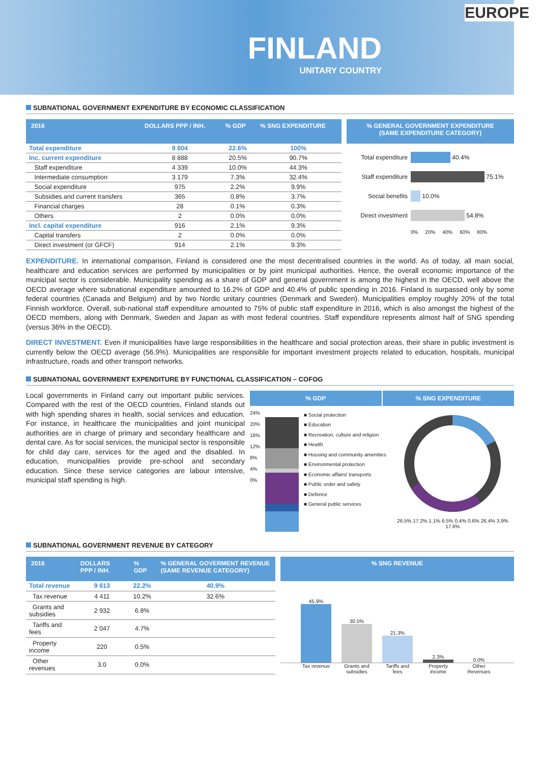EUROPE
FINLAND
UNITARY COUNTRY
SUBNATIONAL GOVERNMENT EXPENDITURE BY ECONOMIC CLASSIFICATION
| 2016 | DOLLARS PPP / INH. | % GDP | % SNG EXPENDITURE |
| --- | --- | --- | --- |
| Total expenditure | 9 804 | 22.6% | 100% |
| Inc. current expenditure | 8 888 | 20.5% | 90.7% |
| Staff expenditure | 4 339 | 10.0% | 44.3% |
| Intermediate consumption | 3 179 | 7.3% | 32.4% |
| Social expenditure | 975 | 2.2% | 9.9% |
| Subsidies and current transfers | 365 | 0.8% | 3.7% |
| Financial charges | 28 | 0.1% | 0.3% |
| Others | 2 | 0.0% | 0.0% |
| Incl. capital expenditure | 916 | 2.1% | 9.3% |
| Capital transfers | 2 | 0.0% | 0.0% |
| Direct investment (or GFCF) | 914 | 2.1% | 9.3% |
% GENERAL GOVERNMENT EXPENDITURE
(SAME EXPENDITURE CATEGORY)
Total expenditure 40.4%
Staff expenditure 75.1%
Social benefits 10.0%
Direct investment 54.8%
0% 20% 40% 60% 80%
EXPENDITURE. In international comparison, Finland is considered one the most decentralised countries in the world. As of today, all main social, healthcare and education services are performed by municipalities or by joint municipal authorities. Hence, the overall economic importance of the municipal sector is considerable. Municipality spending as a share of GDP and general government is among the highest in the OECD, well above the OECD average where subnational expenditure amounted to 16.2% of GDP and 40.4% of public spending in 2016. Finland is surpassed only by some federal countries (Canada and Belgium) and by two Nordic unitary countries (Denmark and Sweden). Municipalities employ roughly 20% of the total Finnish workforce. Overall, sub-national staff expenditure amounted to 75% of public staff expenditure in 2016, which is also amongst the highest of the OECD members, along with Denmark, Sweden and Japan as with most federal countries. Staff expenditure represents almost half of SNG spending (versus 36% in the OECD).
DIRECT INVESTMENT. Even if municipalities have large responsibilities in the healthcare and social protection areas, their share in public investment is currently below the OECD average (56.9%). Municipalities are responsible for important investment projects related to education, hospitals, municipal infrastructure, roads and other transport networks.
SUBNATIONAL GOVERNMENT EXPENDITURE BY FUNCTIONAL CLASSIFICATION – COFOG
Local governments in Finland carry out important public services. Compared with the rest of the OECD countries, Finland stands out with high spending shares in health, social services and education. For instance, in healthcare the municipalities and joint municipal authorities are in charge of primary and secondary healthcare and dental care. As for social services, the municipal sector is responsible for child day care, services for the aged and the disabled. In education, municipalities provide pre-school and secondary education. Since these service categories are labour intensive, municipal staff spending is high.
% GDP % SNG EXPENDITURE
24%
20%
16%
12%
8%
4%
0%
■ Social protection
■ Education
■ Recreation, culture and religion
■ Health
■ Housing and community amenities
■ Environmental protection
■ Economic affairs/ transports
■ Public order and safety
■ Defence
■ General public services
26.5% 17.2% 1.1% 6.5% 0.4% 0.6% 26.4% 3.9% 17.6%
SUBNATIONAL GOVERNMENT REVENUE BY CATEGORY
| 2016 | DOLLARS PPP / INH. | % GDP | % GENERAL GOVERMENT REVENUE (SAME REVENUE CATEGORY) |
| --- | --- | --- | --- |
| Total revenue | 9 613 | 22.2% | 40.9% |
| Tax revenue | 4 411 | 10.2% | 32.6% |
| Grants and subsidies | 2 932 | 6.8% | |
| Tariffs and fees | 2 047 | 4.7% | |
| Property income | 220 | 0.5% | |
| Other revenues | 3.0 | 0.0% | |
% SNG REVENUE
45.9%
30.5%
21.3%
2.3%
0.0%
Tax revenue Grants and subsidies Tariffs and fees Property income Other Revenues